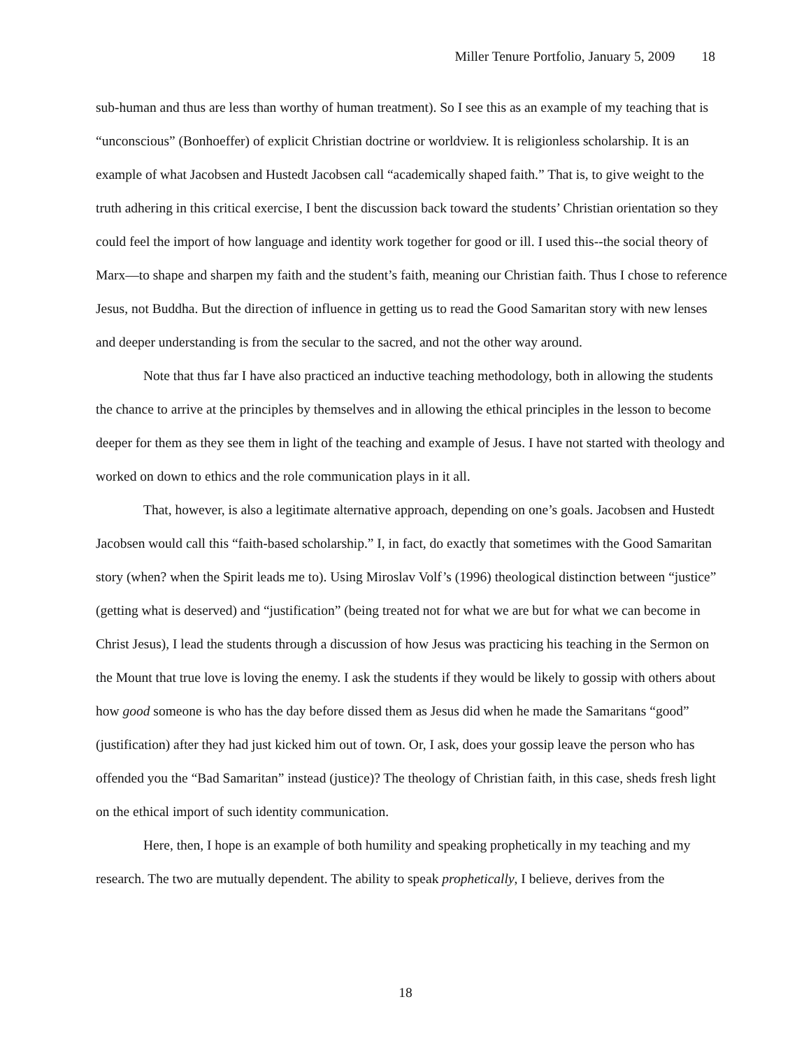Miller Tenure Portfolio, January 5, 2009 18
sub-human and thus are less than worthy of human treatment). So I see this as an example of my teaching that is “unconscious” (Bonhoeffer) of explicit Christian doctrine or worldview. It is religionless scholarship. It is an example of what Jacobsen and Hustedt Jacobsen call “academically shaped faith.” That is, to give weight to the truth adhering in this critical exercise, I bent the discussion back toward the students’ Christian orientation so they could feel the import of how language and identity work together for good or ill. I used this--the social theory of Marx—to shape and sharpen my faith and the student’s faith, meaning our Christian faith. Thus I chose to reference Jesus, not Buddha. But the direction of influence in getting us to read the Good Samaritan story with new lenses and deeper understanding is from the secular to the sacred, and not the other way around.
Note that thus far I have also practiced an inductive teaching methodology, both in allowing the students the chance to arrive at the principles by themselves and in allowing the ethical principles in the lesson to become deeper for them as they see them in light of the teaching and example of Jesus. I have not started with theology and worked on down to ethics and the role communication plays in it all.
That, however, is also a legitimate alternative approach, depending on one’s goals. Jacobsen and Hustedt Jacobsen would call this “faith-based scholarship.” I, in fact, do exactly that sometimes with the Good Samaritan story (when? when the Spirit leads me to). Using Miroslav Volf’s (1996) theological distinction between “justice” (getting what is deserved) and “justification” (being treated not for what we are but for what we can become in Christ Jesus), I lead the students through a discussion of how Jesus was practicing his teaching in the Sermon on the Mount that true love is loving the enemy. I ask the students if they would be likely to gossip with others about how good someone is who has the day before dissed them as Jesus did when he made the Samaritans “good” (justification) after they had just kicked him out of town. Or, I ask, does your gossip leave the person who has offended you the “Bad Samaritan” instead (justice)? The theology of Christian faith, in this case, sheds fresh light on the ethical import of such identity communication.
Here, then, I hope is an example of both humility and speaking prophetically in my teaching and my research. The two are mutually dependent. The ability to speak prophetically, I believe, derives from the
18